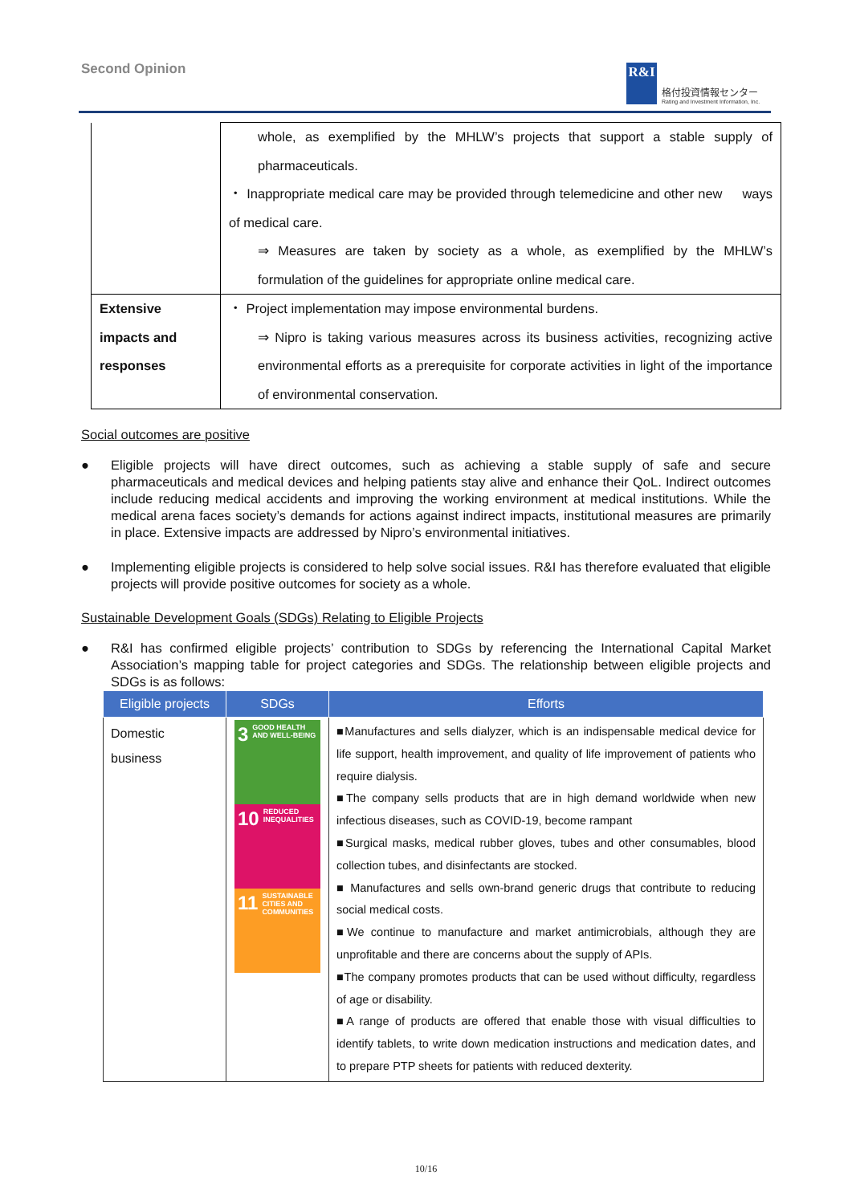Second Opinion
R&I
格付投資情報センター
Rating and Investment Information, Inc.
| | whole, as exemplified by the MHLW’s projects that support a stable supply of pharmaceuticals. ・ Inappropriate medical care may be provided through telemedicine and other new ways of medical care. ⇒ Measures are taken by society as a whole, as exemplified by the MHLW’s formulation of the guidelines for appropriate online medical care. |
| Extensive impacts and responses | ・ Project implementation may impose environmental burdens. ⇒ Nipro is taking various measures across its business activities, recognizing active environmental efforts as a prerequisite for corporate activities in light of the importance of environmental conservation. |
Social outcomes are positive
● Eligible projects will have direct outcomes, such as achieving a stable supply of safe and secure pharmaceuticals and medical devices and helping patients stay alive and enhance their QoL. Indirect outcomes include reducing medical accidents and improving the working environment at medical institutions. While the medical arena faces society’s demands for actions against indirect impacts, institutional measures are primarily in place. Extensive impacts are addressed by Nipro’s environmental initiatives.
● Implementing eligible projects is considered to help solve social issues. R&I has therefore evaluated that eligible projects will provide positive outcomes for society as a whole.
Sustainable Development Goals (SDGs) Relating to Eligible Projects
● R&I has confirmed eligible projects’ contribution to SDGs by referencing the International Capital Market Association’s mapping table for project categories and SDGs. The relationship between eligible projects and SDGs is as follows:
| Eligible projects | SDGs | Efforts |
| --- | --- | --- |
| Domestic business | 3 GOOD HEALTH AND WELL-BEING 10 REDUCED INEQUALITIES 11 SUSTAINABLE CITIES AND COMMUNITIES | ■Manufactures and sells dialyzer, which is an indispensable medical device for life support, health improvement, and quality of life improvement of patients who require dialysis. ■The company sells products that are in high demand worldwide when new infectious diseases, such as COVID-19, become rampant ■Surgical masks, medical rubber gloves, tubes and other consumables, blood collection tubes, and disinfectants are stocked. ■ Manufactures and sells own-brand generic drugs that contribute to reducing social medical costs. ■We continue to manufacture and market antimicrobials, although they are unprofitable and there are concerns about the supply of APIs. ■The company promotes products that can be used without difficulty, regardless of age or disability. ■A range of products are offered that enable those with visual difficulties to identify tablets, to write down medication instructions and medication dates, and to prepare PTP sheets for patients with reduced dexterity. |
10/16